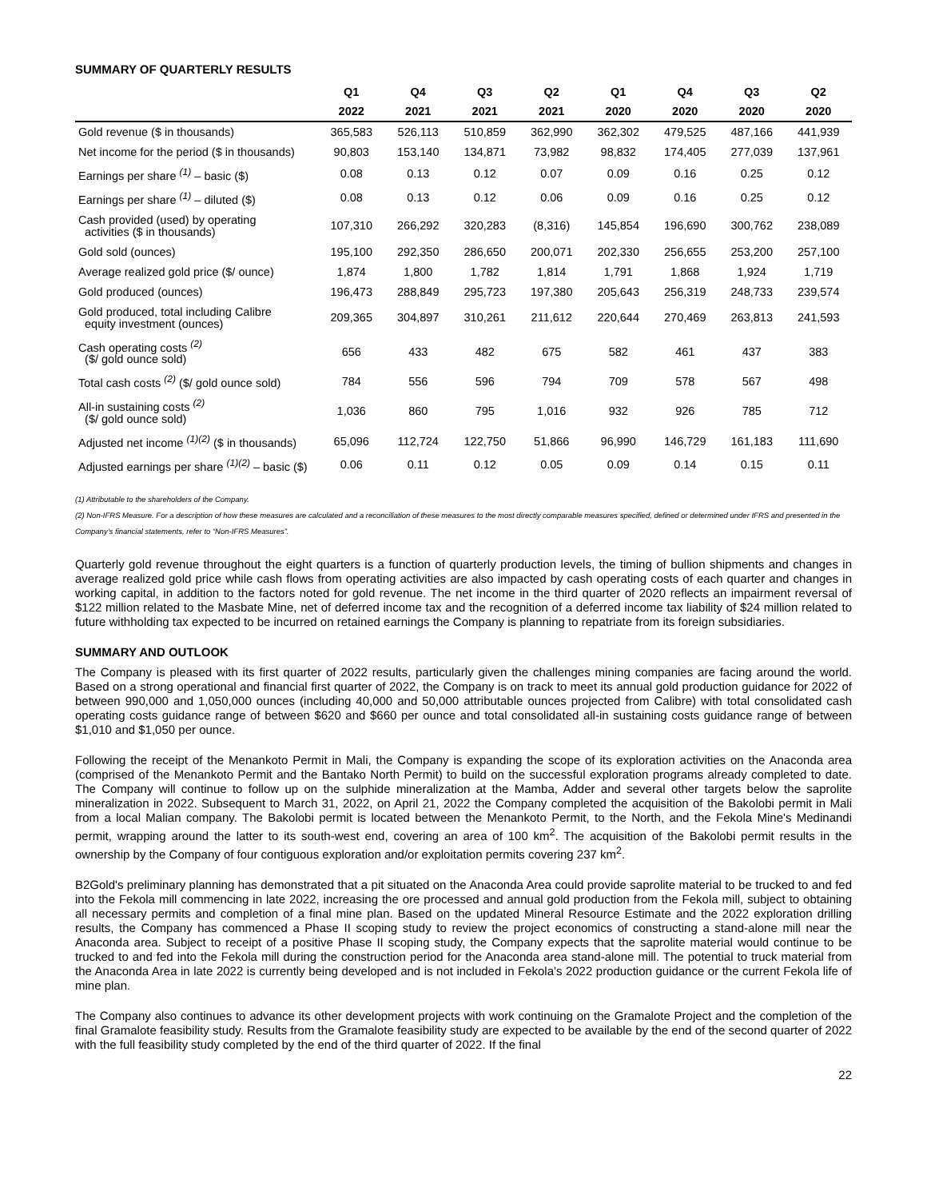SUMMARY OF QUARTERLY RESULTS
| | Q1 | Q4 | Q3 | Q2 | Q1 | Q4 | Q3 | Q2 |
| --- | --- | --- | --- | --- | --- | --- | --- | --- |
| | 2022 | 2021 | 2021 | 2021 | 2020 | 2020 | 2020 | 2020 |
| Gold revenue ($ in thousands) | 365,583 | 526,113 | 510,859 | 362,990 | 362,302 | 479,525 | 487,166 | 441,939 |
| Net income for the period ($ in thousands) | 90,803 | 153,140 | 134,871 | 73,982 | 98,832 | 174,405 | 277,039 | 137,961 |
| Earnings per share <sup>(1)</sup> – basic ($) | 0.08 | 0.13 | 0.12 | 0.07 | 0.09 | 0.16 | 0.25 | 0.12 |
| Earnings per share <sup>(1)</sup> – diluted ($) | 0.08 | 0.13 | 0.12 | 0.06 | 0.09 | 0.16 | 0.25 | 0.12 |
| Cash provided (used) by operating activities ($ in thousands) | 107,310 | 266,292 | 320,283 | (8,316) | 145,854 | 196,690 | 300,762 | 238,089 |
| Gold sold (ounces) | 195,100 | 292,350 | 286,650 | 200,071 | 202,330 | 256,655 | 253,200 | 257,100 |
| Average realized gold price ($/ ounce) | 1,874 | 1,800 | 1,782 | 1,814 | 1,791 | 1,868 | 1,924 | 1,719 |
| Gold produced (ounces) | 196,473 | 288,849 | 295,723 | 197,380 | 205,643 | 256,319 | 248,733 | 239,574 |
| Gold produced, total including Calibre equity investment (ounces) | 209,365 | 304,897 | 310,261 | 211,612 | 220,644 | 270,469 | 263,813 | 241,593 |
| Cash operating costs <sup>(2)</sup> ($/ gold ounce sold) | 656 | 433 | 482 | 675 | 582 | 461 | 437 | 383 |
| Total cash costs <sup>(2)</sup> ($/ gold ounce sold) | 784 | 556 | 596 | 794 | 709 | 578 | 567 | 498 |
| All-in sustaining costs <sup>(2)</sup> ($/ gold ounce sold) | 1,036 | 860 | 795 | 1,016 | 932 | 926 | 785 | 712 |
| Adjusted net income <sup>(1)(2)</sup> ($ in thousands) | 65,096 | 112,724 | 122,750 | 51,866 | 96,990 | 146,729 | 161,183 | 111,690 |
| Adjusted earnings per share <sup>(1)(2)</sup> – basic ($) | 0.06 | 0.11 | 0.12 | 0.05 | 0.09 | 0.14 | 0.15 | 0.11 |
(1) Attributable to the shareholders of the Company.
(2) Non-IFRS Measure. For a description of how these measures are calculated and a reconciliation of these measures to the most directly comparable measures specified, defined or determined under IFRS and presented in the Company’s financial statements, refer to “Non-IFRS Measures”.
Quarterly gold revenue throughout the eight quarters is a function of quarterly production levels, the timing of bullion shipments and changes in average realized gold price while cash flows from operating activities are also impacted by cash operating costs of each quarter and changes in working capital, in addition to the factors noted for gold revenue. The net income in the third quarter of 2020 reflects an impairment reversal of $122 million related to the Masbate Mine, net of deferred income tax and the recognition of a deferred income tax liability of $24 million related to future withholding tax expected to be incurred on retained earnings the Company is planning to repatriate from its foreign subsidiaries.
SUMMARY AND OUTLOOK
The Company is pleased with its first quarter of 2022 results, particularly given the challenges mining companies are facing around the world. Based on a strong operational and financial first quarter of 2022, the Company is on track to meet its annual gold production guidance for 2022 of between 990,000 and 1,050,000 ounces (including 40,000 and 50,000 attributable ounces projected from Calibre) with total consolidated cash operating costs guidance range of between $620 and $660 per ounce and total consolidated all-in sustaining costs guidance range of between $1,010 and $1,050 per ounce.
Following the receipt of the Menankoto Permit in Mali, the Company is expanding the scope of its exploration activities on the Anaconda area (comprised of the Menankoto Permit and the Bantako North Permit) to build on the successful exploration programs already completed to date. The Company will continue to follow up on the sulphide mineralization at the Mamba, Adder and several other targets below the saprolite mineralization in 2022. Subsequent to March 31, 2022, on April 21, 2022 the Company completed the acquisition of the Bakolobi permit in Mali from a local Malian company. The Bakolobi permit is located between the Menankoto Permit, to the North, and the Fekola Mine's Medinandi permit, wrapping around the latter to its south-west end, covering an area of 100 km<sup>2</sup>. The acquisition of the Bakolobi permit results in the ownership by the Company of four contiguous exploration and/or exploitation permits covering 237 km<sup>2</sup>.
B2Gold's preliminary planning has demonstrated that a pit situated on the Anaconda Area could provide saprolite material to be trucked to and fed into the Fekola mill commencing in late 2022, increasing the ore processed and annual gold production from the Fekola mill, subject to obtaining all necessary permits and completion of a final mine plan. Based on the updated Mineral Resource Estimate and the 2022 exploration drilling results, the Company has commenced a Phase II scoping study to review the project economics of constructing a stand-alone mill near the Anaconda area. Subject to receipt of a positive Phase II scoping study, the Company expects that the saprolite material would continue to be trucked to and fed into the Fekola mill during the construction period for the Anaconda area stand-alone mill. The potential to truck material from the Anaconda Area in late 2022 is currently being developed and is not included in Fekola's 2022 production guidance or the current Fekola life of mine plan.
The Company also continues to advance its other development projects with work continuing on the Gramalote Project and the completion of the final Gramalote feasibility study. Results from the Gramalote feasibility study are expected to be available by the end of the second quarter of 2022 with the full feasibility study completed by the end of the third quarter of 2022. If the final
22